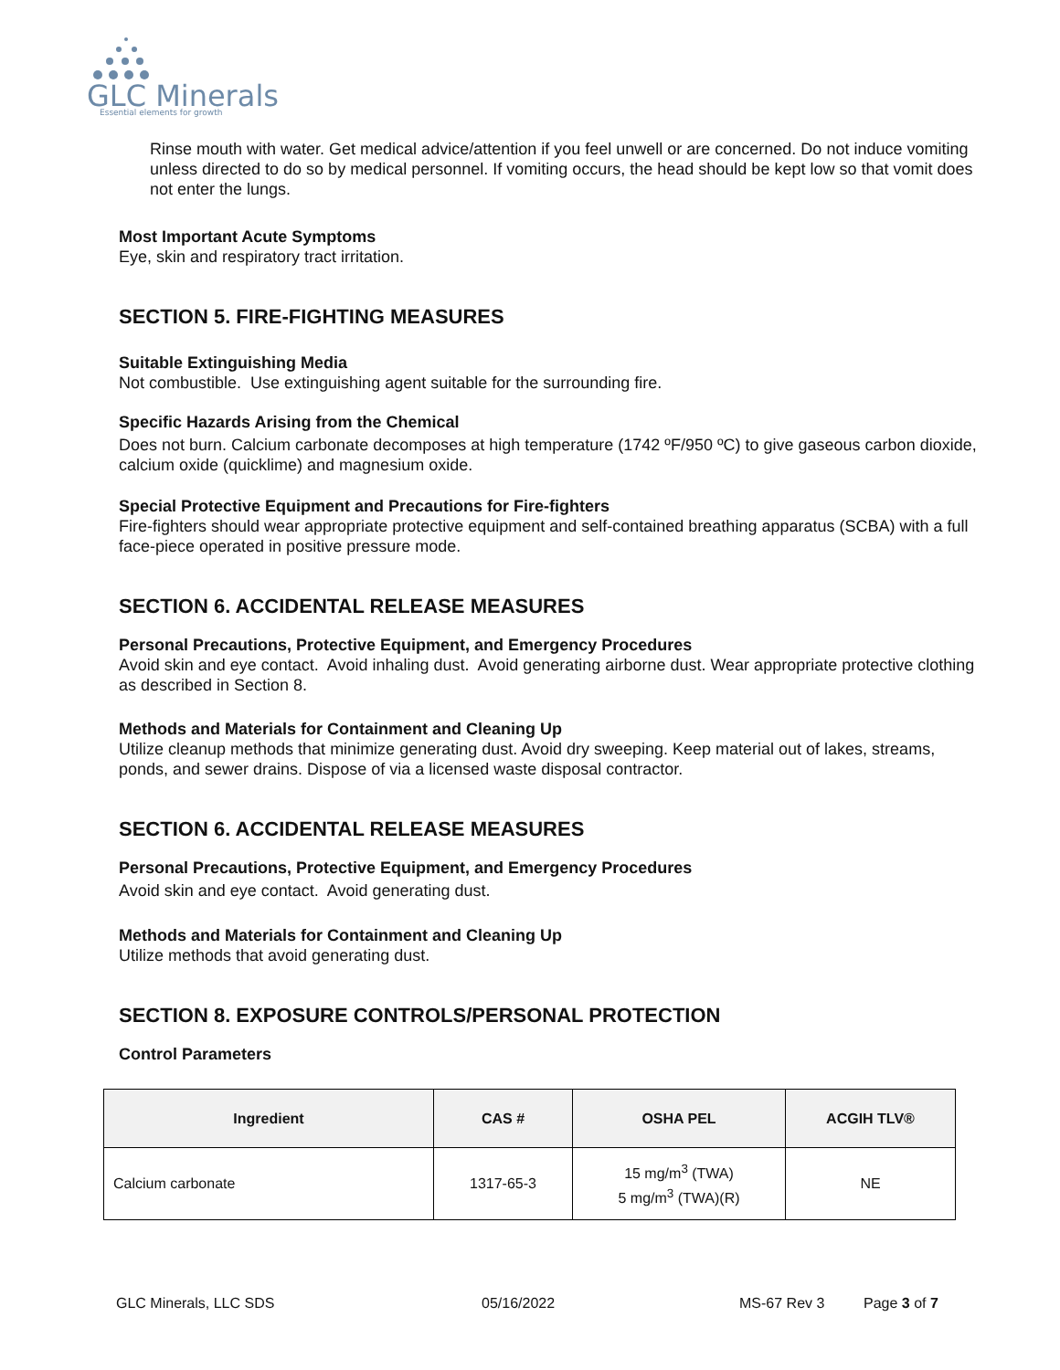GLC Minerals
Essential elements for growth
Rinse mouth with water. Get medical advice/attention if you feel unwell or are concerned. Do not induce vomiting unless directed to do so by medical personnel. If vomiting occurs, the head should be kept low so that vomit does not enter the lungs.
Most Important Acute Symptoms
Eye, skin and respiratory tract irritation.
SECTION 5. FIRE-FIGHTING MEASURES
Suitable Extinguishing Media
Not combustible. Use extinguishing agent suitable for the surrounding fire.
Specific Hazards Arising from the Chemical
Does not burn. Calcium carbonate decomposes at high temperature (1742 ºF/950 ºC) to give gaseous carbon dioxide, calcium oxide (quicklime) and magnesium oxide.
Special Protective Equipment and Precautions for Fire-fighters
Fire-fighters should wear appropriate protective equipment and self-contained breathing apparatus (SCBA) with a full face-piece operated in positive pressure mode.
SECTION 6. ACCIDENTAL RELEASE MEASURES
Personal Precautions, Protective Equipment, and Emergency Procedures
Avoid skin and eye contact. Avoid inhaling dust. Avoid generating airborne dust. Wear appropriate protective clothing as described in Section 8.
Methods and Materials for Containment and Cleaning Up
Utilize cleanup methods that minimize generating dust. Avoid dry sweeping. Keep material out of lakes, streams, ponds, and sewer drains. Dispose of via a licensed waste disposal contractor.
SECTION 6. ACCIDENTAL RELEASE MEASURES
Personal Precautions, Protective Equipment, and Emergency Procedures
Avoid skin and eye contact. Avoid generating dust.
Methods and Materials for Containment and Cleaning Up
Utilize methods that avoid generating dust.
SECTION 8. EXPOSURE CONTROLS/PERSONAL PROTECTION
Control Parameters
| Ingredient | CAS # | OSHA PEL | ACGIH TLV® |
| --- | --- | --- | --- |
| Calcium carbonate | 1317-65-3 | 15 mg/m<sup>3</sup> (TWA) 5 mg/m<sup>3</sup> (TWA)(R) | NE |
GLC Minerals, LLC SDS 05/16/2022 MS-67 Rev 3 Page 3 of 7